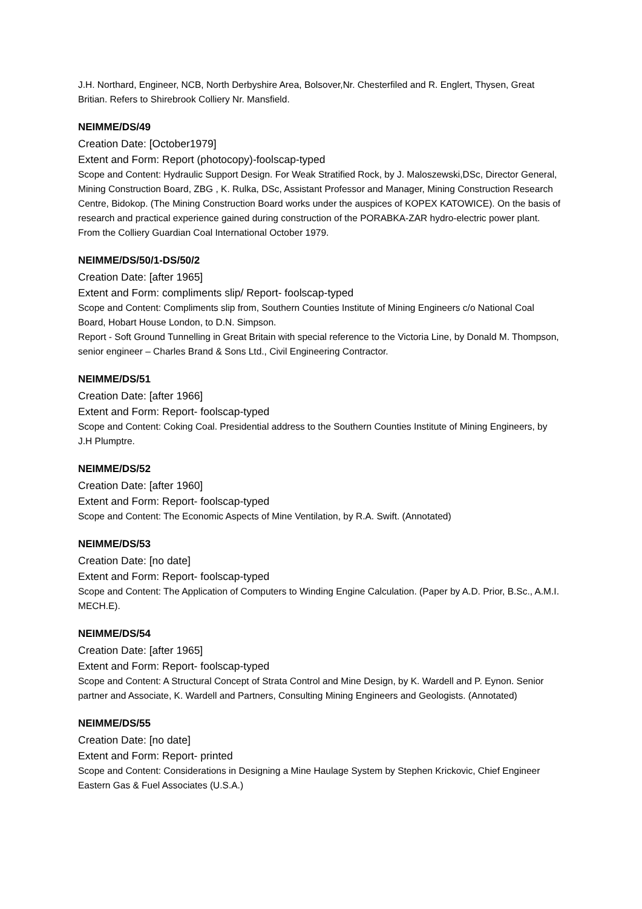J.H. Northard, Engineer, NCB, North Derbyshire Area, Bolsover,Nr. Chesterfiled and R. Englert, Thysen, Great Britian. Refers to Shirebrook Colliery Nr. Mansfield.
NEIMME/DS/49
Creation Date: [October1979]
Extent and Form: Report (photocopy)-foolscap-typed
Scope and Content: Hydraulic Support Design. For Weak Stratified Rock, by J. Maloszewski,DSc, Director General, Mining Construction Board, ZBG , K. Rulka, DSc, Assistant Professor and Manager, Mining Construction Research Centre, Bidokop. (The Mining Construction Board works under the auspices of KOPEX KATOWICE). On the basis of research and practical experience gained during construction of the PORABKA-ZAR hydro-electric power plant. From the Colliery Guardian Coal International October 1979.
NEIMME/DS/50/1-DS/50/2
Creation Date: [after 1965]
Extent and Form: compliments slip/ Report- foolscap-typed
Scope and Content: Compliments slip from, Southern Counties Institute of Mining Engineers c/o National Coal Board, Hobart House London, to D.N. Simpson.
Report - Soft Ground Tunnelling in Great Britain with special reference to the Victoria Line, by Donald M. Thompson, senior engineer – Charles Brand & Sons Ltd., Civil Engineering Contractor.
NEIMME/DS/51
Creation Date: [after 1966]
Extent and Form: Report- foolscap-typed
Scope and Content: Coking Coal. Presidential address to the Southern Counties Institute of Mining Engineers, by J.H Plumptre.
NEIMME/DS/52
Creation Date: [after 1960]
Extent and Form: Report- foolscap-typed
Scope and Content: The Economic Aspects of Mine Ventilation, by R.A. Swift. (Annotated)
NEIMME/DS/53
Creation Date: [no date]
Extent and Form: Report- foolscap-typed
Scope and Content: The Application of Computers to Winding Engine Calculation. (Paper by A.D. Prior, B.Sc., A.M.I. MECH.E).
NEIMME/DS/54
Creation Date: [after 1965]
Extent and Form: Report- foolscap-typed
Scope and Content: A Structural Concept of Strata Control and Mine Design, by K. Wardell and P. Eynon. Senior partner and Associate, K. Wardell and Partners, Consulting Mining Engineers and Geologists. (Annotated)
NEIMME/DS/55
Creation Date: [no date]
Extent and Form: Report- printed
Scope and Content: Considerations in Designing a Mine Haulage System by Stephen Krickovic, Chief Engineer Eastern Gas & Fuel Associates (U.S.A.)